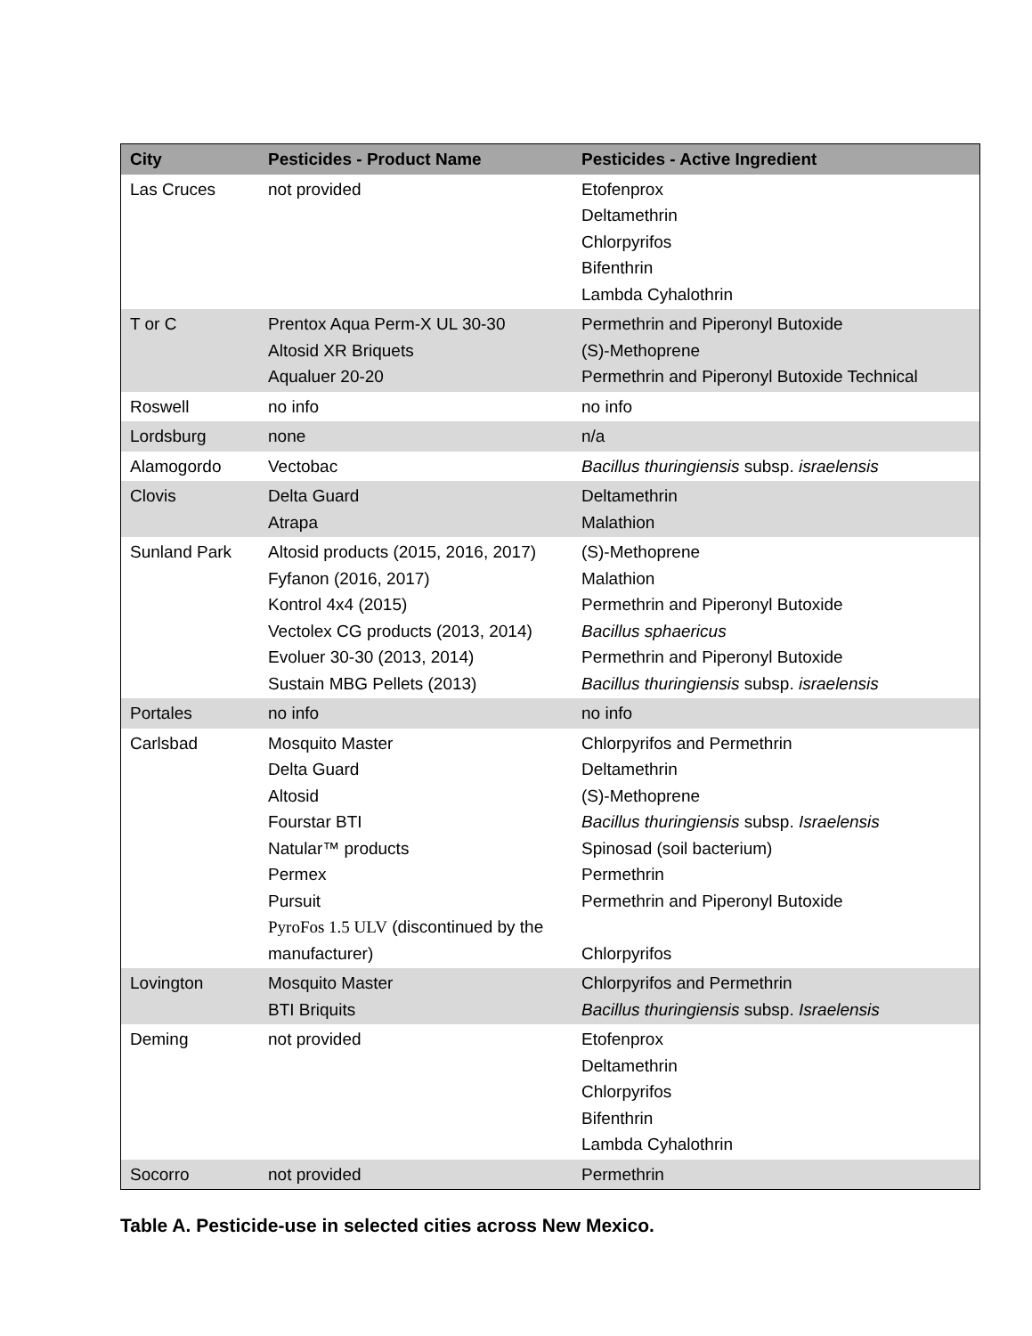| City | Pesticides - Product Name | Pesticides - Active Ingredient |
| --- | --- | --- |
| Las Cruces | not provided | Etofenprox Deltamethrin Chlorpyrifos Bifenthrin Lambda Cyhalothrin |
| T or C | Prentox Aqua Perm-X UL 30-30 Altosid XR Briquets Aqualuer 20-20 | Permethrin and Piperonyl Butoxide (S)-Methoprene Permethrin and Piperonyl Butoxide Technical |
| Roswell | no info | no info |
| Lordsburg | none | n/a |
| Alamogordo | Vectobac | Bacillus thuringiensis subsp. israelensis |
| Clovis | Delta Guard Atrapa | Deltamethrin Malathion |
| Sunland Park | Altosid products (2015, 2016, 2017) Fyfanon (2016, 2017) Kontrol 4x4 (2015) Vectolex CG products (2013, 2014) Evoluer 30-30 (2013, 2014) Sustain MBG Pellets (2013) | (S)-Methoprene Malathion Permethrin and Piperonyl Butoxide Bacillus sphaericus Permethrin and Piperonyl Butoxide Bacillus thuringiensis subsp. israelensis |
| Portales | no info | no info |
| Carlsbad | Mosquito Master Delta Guard Altosid Fourstar BTI Natular™ products Permex Pursuit PyroFos 1.5 ULV (discontinued by the manufacturer) | Chlorpyrifos and Permethrin Deltamethrin (S)-Methoprene Bacillus thuringiensis subsp. Israelensis Spinosad (soil bacterium) Permethrin Permethrin and Piperonyl Butoxide Chlorpyrifos |
| Lovington | Mosquito Master BTI Briquits | Chlorpyrifos and Permethrin Bacillus thuringiensis subsp. Israelensis |
| Deming | not provided | Etofenprox Deltamethrin Chlorpyrifos Bifenthrin Lambda Cyhalothrin |
| Socorro | not provided | Permethrin |
Table A. Pesticide-use in selected cities across New Mexico.